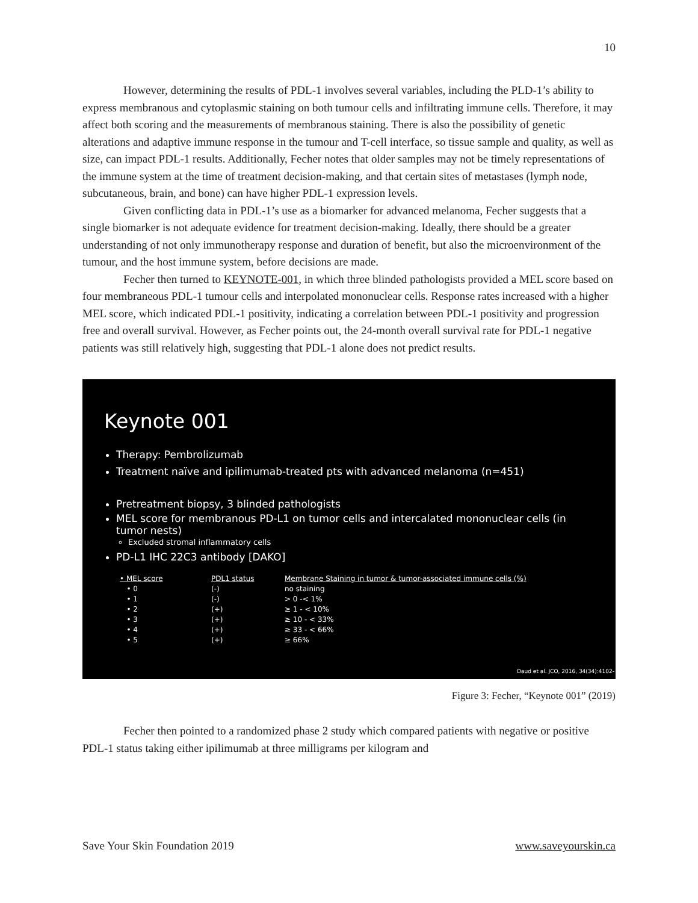10
However, determining the results of PDL-1 involves several variables, including the PLD-1’s ability to express membranous and cytoplasmic staining on both tumour cells and infiltrating immune cells. Therefore, it may affect both scoring and the measurements of membranous staining. There is also the possibility of genetic alterations and adaptive immune response in the tumour and T-cell interface, so tissue sample and quality, as well as size, can impact PDL-1 results. Additionally, Fecher notes that older samples may not be timely representations of the immune system at the time of treatment decision-making, and that certain sites of metastases (lymph node, subcutaneous, brain, and bone) can have higher PDL-1 expression levels.
Given conflicting data in PDL-1’s use as a biomarker for advanced melanoma, Fecher suggests that a single biomarker is not adequate evidence for treatment decision-making. Ideally, there should be a greater understanding of not only immunotherapy response and duration of benefit, but also the microenvironment of the tumour, and the host immune system, before decisions are made.
Fecher then turned to KEYNOTE-001, in which three blinded pathologists provided a MEL score based on four membraneous PDL-1 tumour cells and interpolated mononuclear cells. Response rates increased with a higher MEL score, which indicated PDL-1 positivity, indicating a correlation between PDL-1 positivity and progression free and overall survival. However, as Fecher points out, the 24-month overall survival rate for PDL-1 negative patients was still relatively high, suggesting that PDL-1 alone does not predict results.
Keynote 001
Therapy: Pembrolizumab
Treatment naïve and ipilimumab-treated pts with advanced melanoma (n=451)
Pretreatment biopsy, 3 blinded pathologists
MEL score for membranous PD-L1 on tumor cells and intercalated mononuclear cells (in tumor nests)
Excluded stromal inflammatory cells
PD-L1 IHC 22C3 antibody [DAKO]
| • MEL score | PDL1 status | Membrane Staining in tumor & tumor-associated immune cells (%) |
| --- | --- | --- |
| • 0 | (-) | no staining |
| • 1 | (-) | > 0 -< 1% |
| • 2 | (+) | ≥ 1 - < 10% |
| • 3 | (+) | ≥ 10 - < 33% |
| • 4 | (+) | ≥ 33 - < 66% |
| • 5 | (+) | ≥ 66% |
Daud et al. JCO, 2016, 34(34):4102-
Figure 3: Fecher, “Keynote 001” (2019)
Fecher then pointed to a randomized phase 2 study which compared patients with negative or positive PDL-1 status taking either ipilimumab at three milligrams per kilogram and
Save Your Skin Foundation 2019 www.saveyourskin.ca